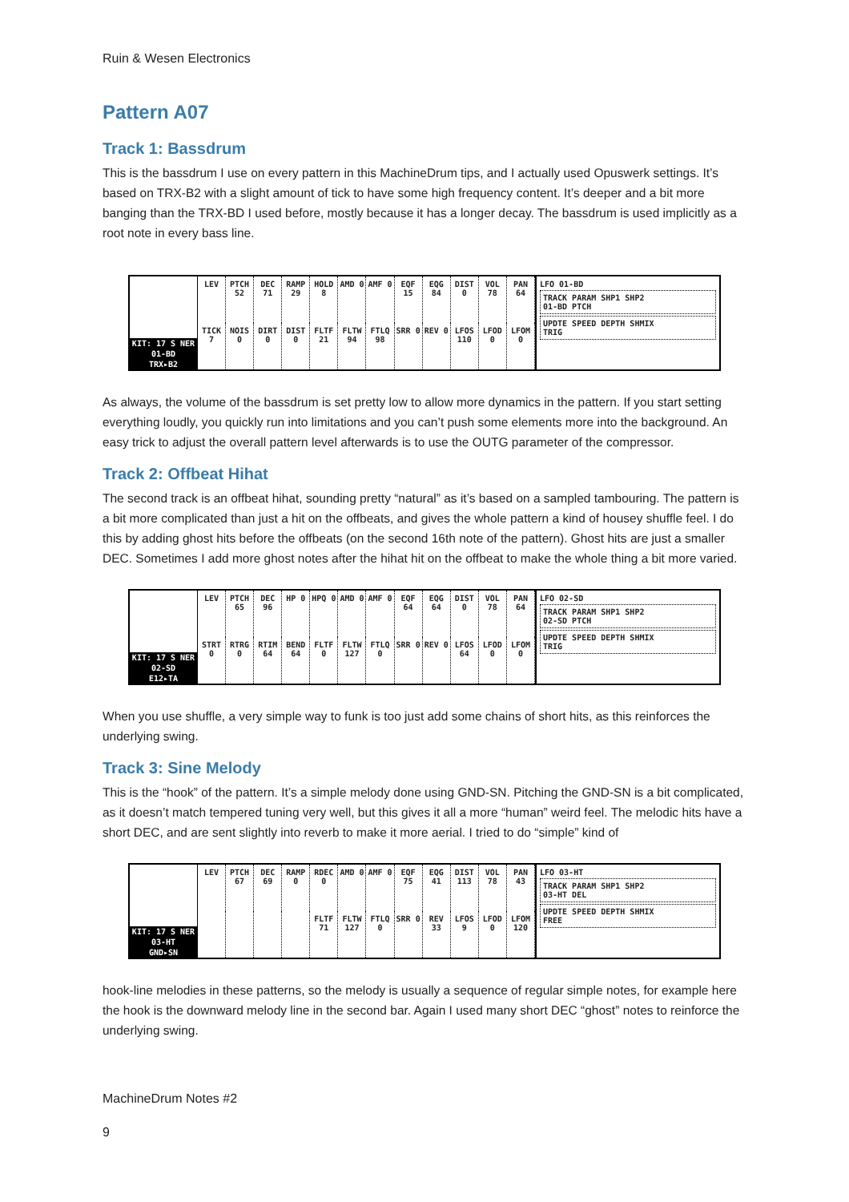Ruin & Wesen Electronics
Pattern A07
Track 1: Bassdrum
This is the bassdrum I use on every pattern in this MachineDrum tips, and I actually used Opuswerk settings. It’s based on TRX-B2 with a slight amount of tick to have some high frequency content. It’s deeper and a bit more banging than the TRX-BD I used before, mostly because it has a longer decay. The bassdrum is used implicitly as a root note in every bass line.
KIT: 17 S NER
01-BD
TRX▸B2
LEV PTCH 52 DEC 71 RAMP 29 HOLD 8 AMD 0 AMF 0 EQF 15 EQG 84 DIST 0 VOL 78 PAN 64 TICK 7 NOIS 0 DIRT 0 DIST 0 FLTF 21 FLTW 94 FTLQ 98 SRR 0 REV 0 LFOS 110 LFOD 0 LFOM 0
LFO 01-BD
TRACK PARAM SHP1 SHP2
01-BD PTCH
UPDTE SPEED DEPTH SHMIX
TRIG
As always, the volume of the bassdrum is set pretty low to allow more dynamics in the pattern. If you start setting everything loudly, you quickly run into limitations and you can’t push some elements more into the background. An easy trick to adjust the overall pattern level afterwards is to use the OUTG parameter of the compressor.
Track 2: Offbeat Hihat
The second track is an offbeat hihat, sounding pretty “natural” as it’s based on a sampled tambouring. The pattern is a bit more complicated than just a hit on the offbeats, and gives the whole pattern a kind of housey shuffle feel. I do this by adding ghost hits before the offbeats (on the second 16th note of the pattern). Ghost hits are just a smaller DEC. Sometimes I add more ghost notes after the hihat hit on the offbeat to make the whole thing a bit more varied.
KIT: 17 S NER
02-SD
E12▸TA
LEV PTCH 65 DEC 96 HP 0 HPQ 0 AMD 0 AMF 0 EQF 64 EQG 64 DIST 0 VOL 78 PAN 64 STRT 0 RTRG 0 RTIM 64 BEND 64 FLTF 0 FLTW 127 FTLQ 0 SRR 0 REV 0 LFOS 64 LFOD 0 LFOM 0
LFO 02-SD
TRACK PARAM SHP1 SHP2
02-SD PTCH
UPDTE SPEED DEPTH SHMIX
TRIG
When you use shuffle, a very simple way to funk is too just add some chains of short hits, as this reinforces the underlying swing.
Track 3: Sine Melody
This is the “hook” of the pattern. It’s a simple melody done using GND-SN. Pitching the GND-SN is a bit complicated, as it doesn’t match tempered tuning very well, but this gives it all a more “human” weird feel. The melodic hits have a short DEC, and are sent slightly into reverb to make it more aerial. I tried to do “simple” kind of
KIT: 17 S NER
03-HT
GND▸SN
LEV PTCH 67 DEC 69 RAMP 0 RDEC 0 AMD 0 AMF 0 EQF 75 EQG 41 DIST 113 VOL 78 PAN 43 FLTF 71 FLTW 127 FTLQ 0 SRR 0 REV 33 LFOS 9 LFOD 0 LFOM 120
LFO 03-HT
TRACK PARAM SHP1 SHP2
03-HT DEL
UPDTE SPEED DEPTH SHMIX
FREE
hook-line melodies in these patterns, so the melody is usually a sequence of regular simple notes, for example here the hook is the downward melody line in the second bar. Again I used many short DEC “ghost” notes to reinforce the underlying swing.
MachineDrum Notes #2
9